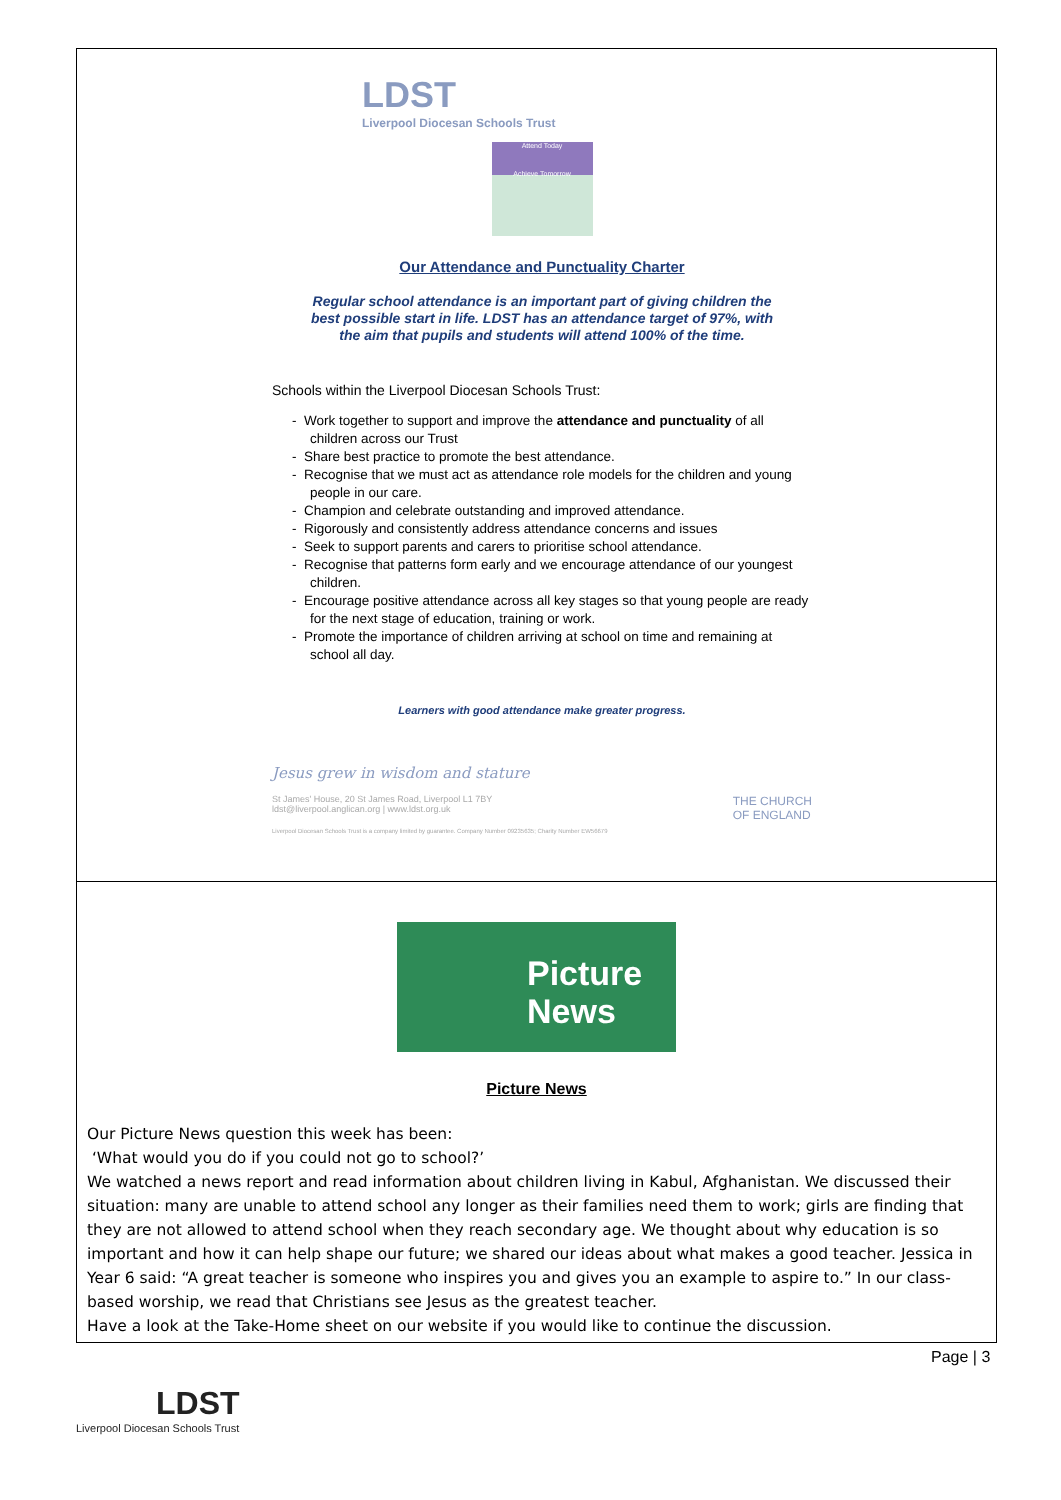LDST
Liverpool Diocesan Schools Trust
Attend Today
Achieve Tomorrow
Our Attendance and Punctuality Charter
Regular school attendance is an important part of giving children the best possible start in life. LDST has an attendance target of 97%, with the aim that pupils and students will attend 100% of the time.
Schools within the Liverpool Diocesan Schools Trust:
- Work together to support and improve the attendance and punctuality of all children across our Trust
- Share best practice to promote the best attendance.
- Recognise that we must act as attendance role models for the children and young people in our care.
- Champion and celebrate outstanding and improved attendance.
- Rigorously and consistently address attendance concerns and issues
- Seek to support parents and carers to prioritise school attendance.
- Recognise that patterns form early and we encourage attendance of our youngest children.
- Encourage positive attendance across all key stages so that young people are ready for the next stage of education, training or work.
- Promote the importance of children arriving at school on time and remaining at school all day.
Learners with good attendance make greater progress.
Jesus grew in wisdom and stature
St James' House, 20 St James Road, Liverpool L1 7BY
ldst@liverpool.anglican.org | www.ldst.org.uk THE CHURCH
OF ENGLAND
Liverpool Diocesan Schools Trust is a company limited by guarantee. Company Number 09235635; Charity Number EW56679
Picture
News
Picture News
Our Picture News question this week has been:
‘What would you do if you could not go to school?’
We watched a news report and read information about children living in Kabul, Afghanistan. We discussed their situation: many are unable to attend school any longer as their families need them to work; girls are finding that they are not allowed to attend school when they reach secondary age. We thought about why education is so important and how it can help shape our future; we shared our ideas about what makes a good teacher. Jessica in Year 6 said: “A great teacher is someone who inspires you and gives you an example to aspire to.” In our class-based worship, we read that Christians see Jesus as the greatest teacher.
Have a look at the Take-Home sheet on our website if you would like to continue the discussion.
Page | 3
LDST
Liverpool Diocesan Schools Trust